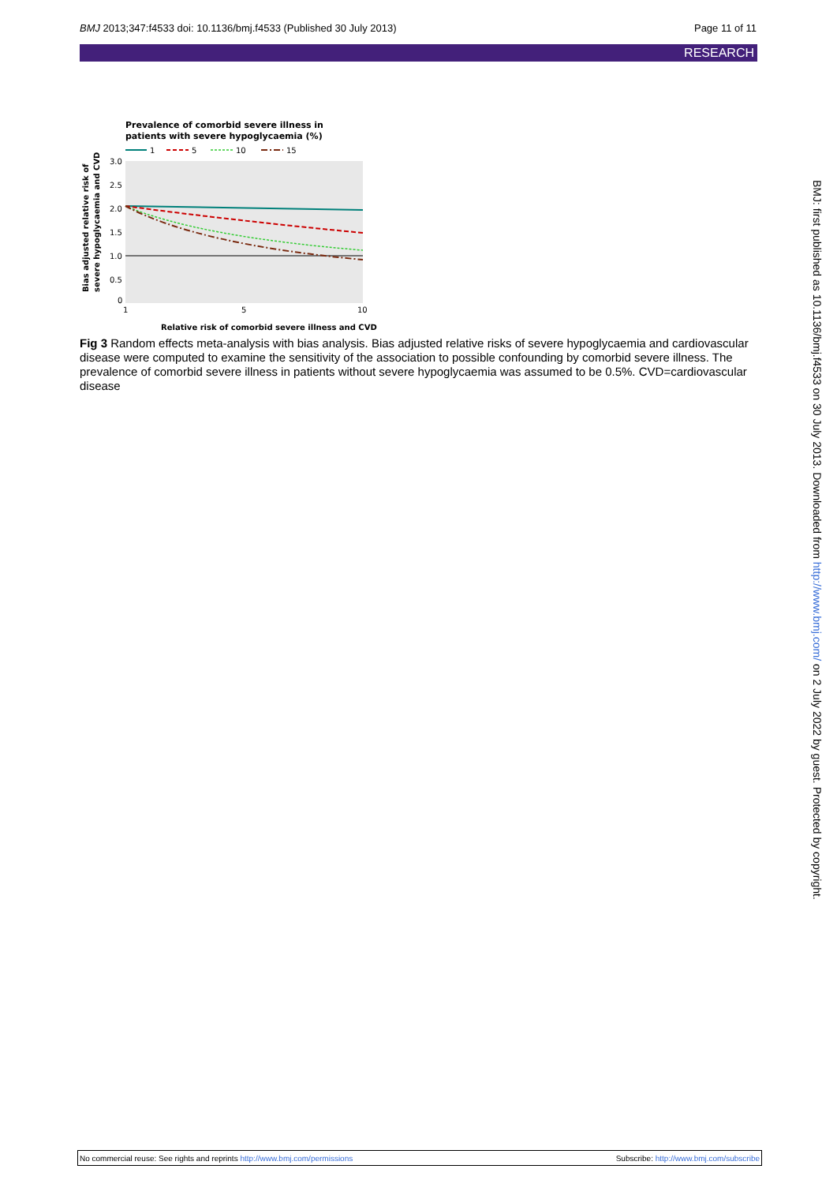BMJ 2013;347:f4533 doi: 10.1136/bmj.f4533 (Published 30 July 2013) Page 11 of 11
RESEARCH
Prevalence of comorbid severe illness in
patients with severe hypoglycaemia (%)
1
5
10
15
3.0
2.5
2.0
1.5
1.0
0.5
0
1
5
10
Relative risk of comorbid severe illness and CVD
Bias adjusted relative risk of
severe hypoglycaemia and CVD
Fig 3 Random effects meta-analysis with bias analysis. Bias adjusted relative risks of severe hypoglycaemia and cardiovascular disease were computed to examine the sensitivity of the association to possible confounding by comorbid severe illness. The prevalence of comorbid severe illness in patients without severe hypoglycaemia was assumed to be 0.5%. CVD=cardiovascular disease
BMJ: first published as 10.1136/bmj.f4533 on 30 July 2013. Downloaded from http://www.bmj.com/ on 2 July 2022 by guest. Protected by copyright.
No commercial reuse: See rights and reprints http://www.bmj.com/permissions Subscribe: http://www.bmj.com/subscribe